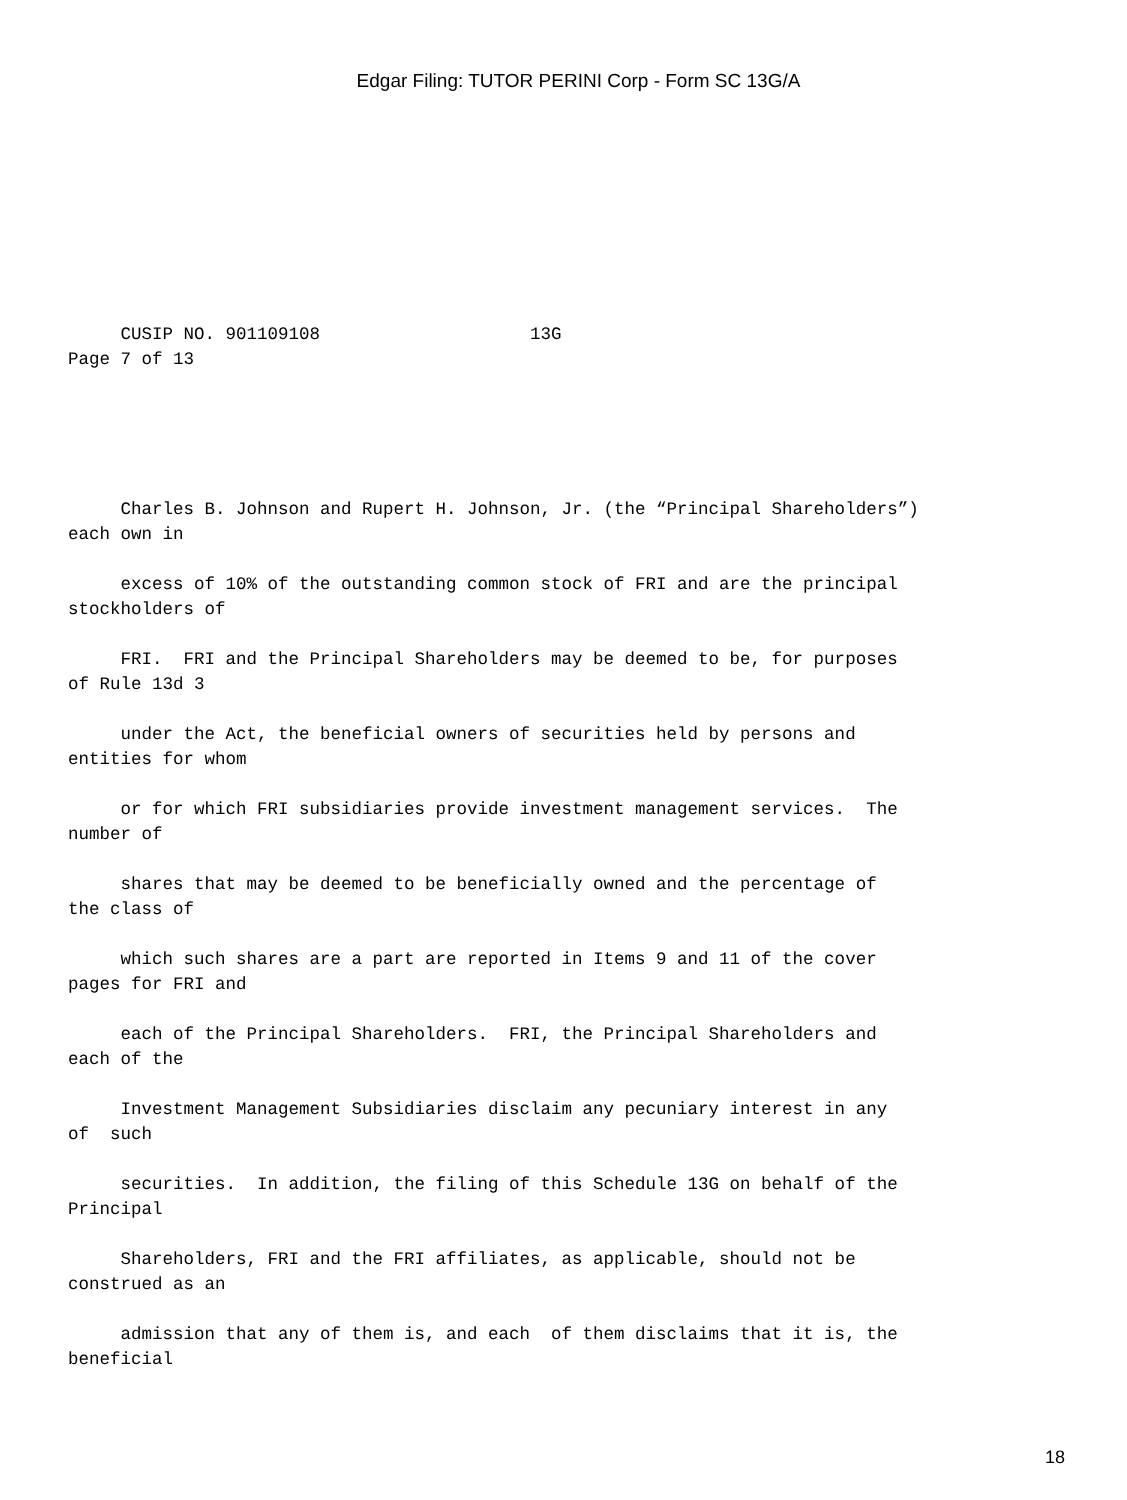Edgar Filing: TUTOR PERINI Corp - Form SC 13G/A
     CUSIP NO. 901109108                    13G
Page 7 of 13
     Charles B. Johnson and Rupert H. Johnson, Jr. (the “Principal Shareholders”)
each own in

     excess of 10% of the outstanding common stock of FRI and are the principal
stockholders of

     FRI.  FRI and the Principal Shareholders may be deemed to be, for purposes
of Rule 13d 3

     under the Act, the beneficial owners of securities held by persons and
entities for whom

     or for which FRI subsidiaries provide investment management services.  The
number of

     shares that may be deemed to be beneficially owned and the percentage of
the class of

     which such shares are a part are reported in Items 9 and 11 of the cover
pages for FRI and

     each of the Principal Shareholders.  FRI, the Principal Shareholders and
each of the

     Investment Management Subsidiaries disclaim any pecuniary interest in any
of  such

     securities.  In addition, the filing of this Schedule 13G on behalf of the
Principal

     Shareholders, FRI and the FRI affiliates, as applicable, should not be
construed as an

     admission that any of them is, and each  of them disclaims that it is, the
beneficial
18